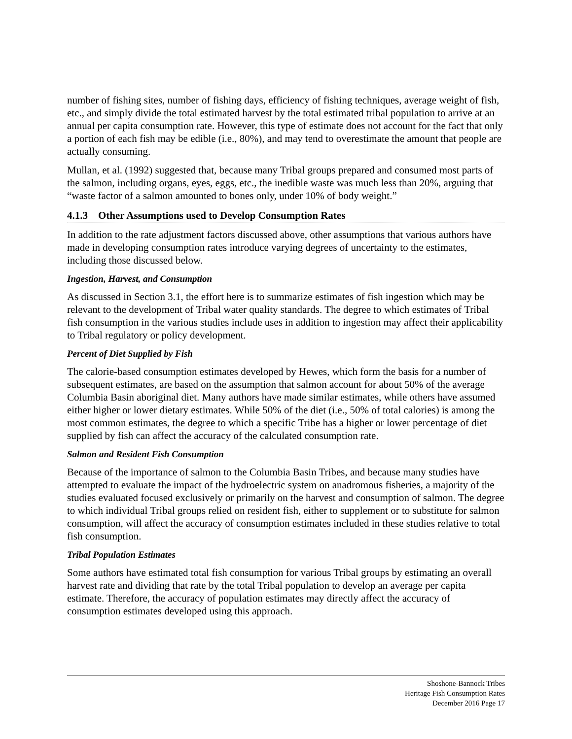number of fishing sites, number of fishing days, efficiency of fishing techniques, average weight of fish, etc., and simply divide the total estimated harvest by the total estimated tribal population to arrive at an annual per capita consumption rate. However, this type of estimate does not account for the fact that only a portion of each fish may be edible (i.e., 80%), and may tend to overestimate the amount that people are actually consuming.
Mullan, et al. (1992) suggested that, because many Tribal groups prepared and consumed most parts of the salmon, including organs, eyes, eggs, etc., the inedible waste was much less than 20%, arguing that “waste factor of a salmon amounted to bones only, under 10% of body weight.”
4.1.3 Other Assumptions used to Develop Consumption Rates
In addition to the rate adjustment factors discussed above, other assumptions that various authors have made in developing consumption rates introduce varying degrees of uncertainty to the estimates, including those discussed below.
Ingestion, Harvest, and Consumption
As discussed in Section 3.1, the effort here is to summarize estimates of fish ingestion which may be relevant to the development of Tribal water quality standards. The degree to which estimates of Tribal fish consumption in the various studies include uses in addition to ingestion may affect their applicability to Tribal regulatory or policy development.
Percent of Diet Supplied by Fish
The calorie-based consumption estimates developed by Hewes, which form the basis for a number of subsequent estimates, are based on the assumption that salmon account for about 50% of the average Columbia Basin aboriginal diet. Many authors have made similar estimates, while others have assumed either higher or lower dietary estimates. While 50% of the diet (i.e., 50% of total calories) is among the most common estimates, the degree to which a specific Tribe has a higher or lower percentage of diet supplied by fish can affect the accuracy of the calculated consumption rate.
Salmon and Resident Fish Consumption
Because of the importance of salmon to the Columbia Basin Tribes, and because many studies have attempted to evaluate the impact of the hydroelectric system on anadromous fisheries, a majority of the studies evaluated focused exclusively or primarily on the harvest and consumption of salmon. The degree to which individual Tribal groups relied on resident fish, either to supplement or to substitute for salmon consumption, will affect the accuracy of consumption estimates included in these studies relative to total fish consumption.
Tribal Population Estimates
Some authors have estimated total fish consumption for various Tribal groups by estimating an overall harvest rate and dividing that rate by the total Tribal population to develop an average per capita estimate. Therefore, the accuracy of population estimates may directly affect the accuracy of consumption estimates developed using this approach.
Shoshone-Bannock Tribes
Heritage Fish Consumption Rates
December 2016 Page 17